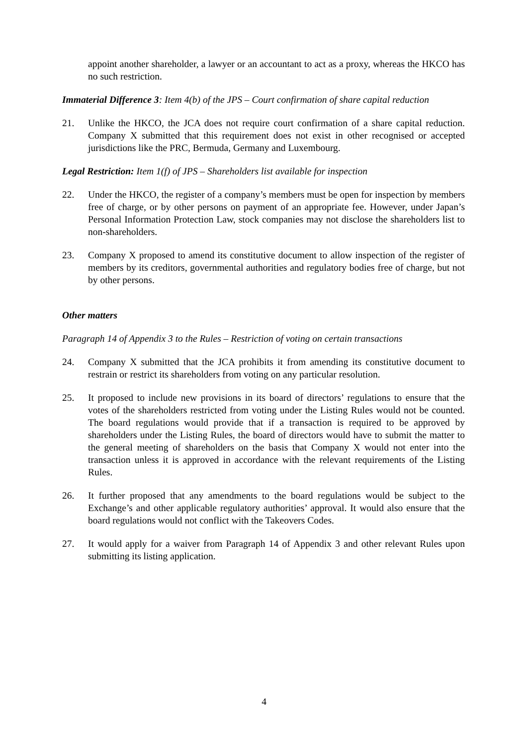appoint another shareholder, a lawyer or an accountant to act as a proxy, whereas the HKCO has no such restriction.
Immaterial Difference 3: Item 4(b) of the JPS – Court confirmation of share capital reduction
21. Unlike the HKCO, the JCA does not require court confirmation of a share capital reduction. Company X submitted that this requirement does not exist in other recognised or accepted jurisdictions like the PRC, Bermuda, Germany and Luxembourg.
Legal Restriction: Item 1(f) of JPS – Shareholders list available for inspection
22. Under the HKCO, the register of a company’s members must be open for inspection by members free of charge, or by other persons on payment of an appropriate fee. However, under Japan’s Personal Information Protection Law, stock companies may not disclose the shareholders list to non-shareholders.
23. Company X proposed to amend its constitutive document to allow inspection of the register of members by its creditors, governmental authorities and regulatory bodies free of charge, but not by other persons.
Other matters
Paragraph 14 of Appendix 3 to the Rules – Restriction of voting on certain transactions
24. Company X submitted that the JCA prohibits it from amending its constitutive document to restrain or restrict its shareholders from voting on any particular resolution.
25. It proposed to include new provisions in its board of directors’ regulations to ensure that the votes of the shareholders restricted from voting under the Listing Rules would not be counted. The board regulations would provide that if a transaction is required to be approved by shareholders under the Listing Rules, the board of directors would have to submit the matter to the general meeting of shareholders on the basis that Company X would not enter into the transaction unless it is approved in accordance with the relevant requirements of the Listing Rules.
26. It further proposed that any amendments to the board regulations would be subject to the Exchange’s and other applicable regulatory authorities’ approval. It would also ensure that the board regulations would not conflict with the Takeovers Codes.
27. It would apply for a waiver from Paragraph 14 of Appendix 3 and other relevant Rules upon submitting its listing application.
4